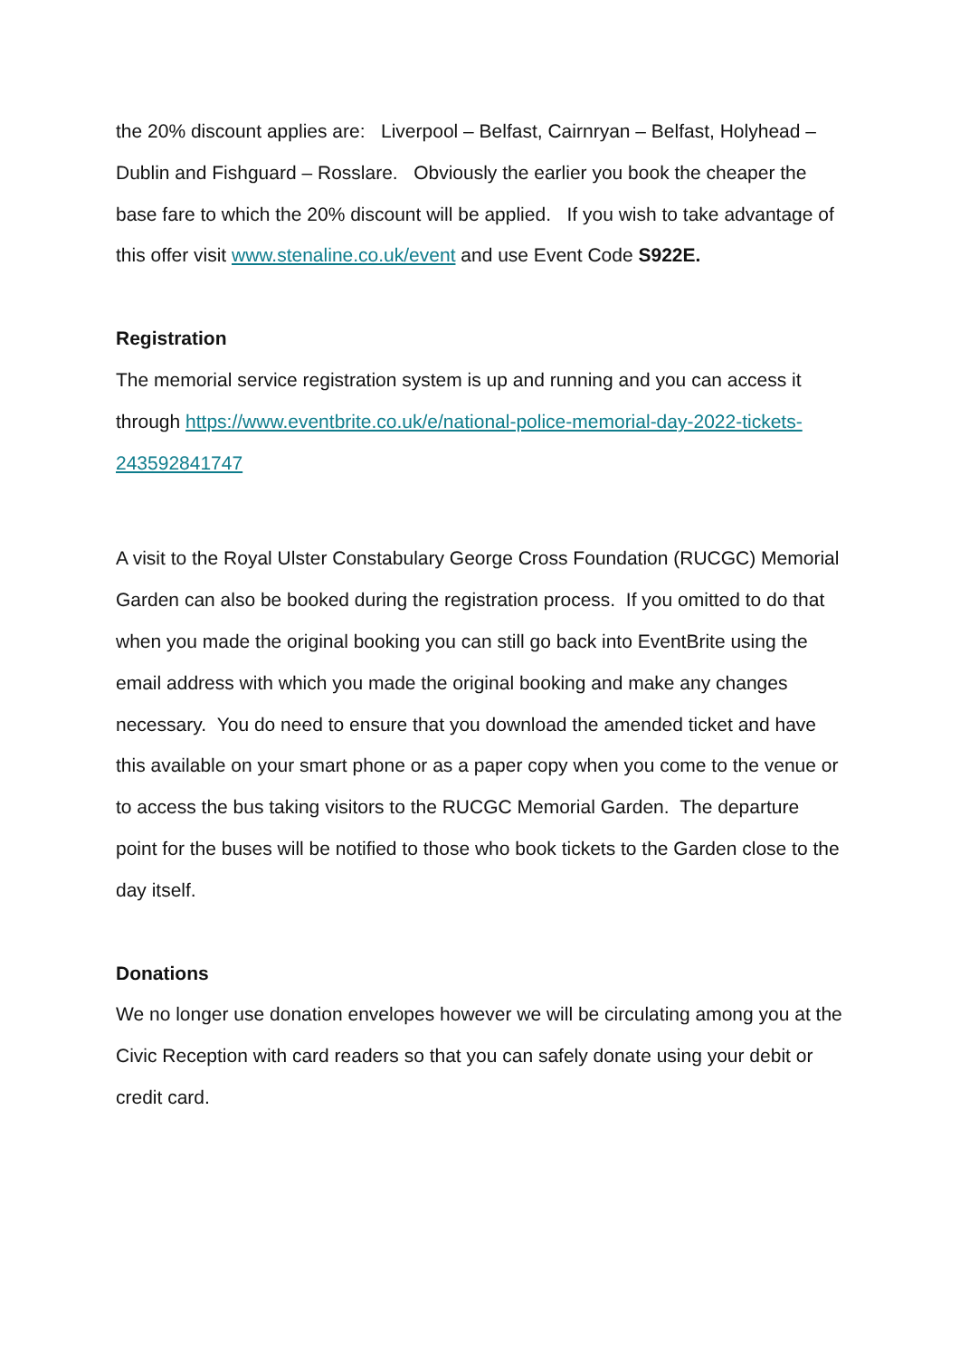the 20% discount applies are: Liverpool – Belfast, Cairnryan – Belfast, Holyhead – Dublin and Fishguard – Rosslare. Obviously the earlier you book the cheaper the base fare to which the 20% discount will be applied. If you wish to take advantage of this offer visit www.stenaline.co.uk/event and use Event Code S922E.
Registration
The memorial service registration system is up and running and you can access it through https://www.eventbrite.co.uk/e/national-police-memorial-day-2022-tickets-243592841747
A visit to the Royal Ulster Constabulary George Cross Foundation (RUCGC) Memorial Garden can also be booked during the registration process. If you omitted to do that when you made the original booking you can still go back into EventBrite using the email address with which you made the original booking and make any changes necessary. You do need to ensure that you download the amended ticket and have this available on your smart phone or as a paper copy when you come to the venue or to access the bus taking visitors to the RUCGC Memorial Garden. The departure point for the buses will be notified to those who book tickets to the Garden close to the day itself.
Donations
We no longer use donation envelopes however we will be circulating among you at the Civic Reception with card readers so that you can safely donate using your debit or credit card.